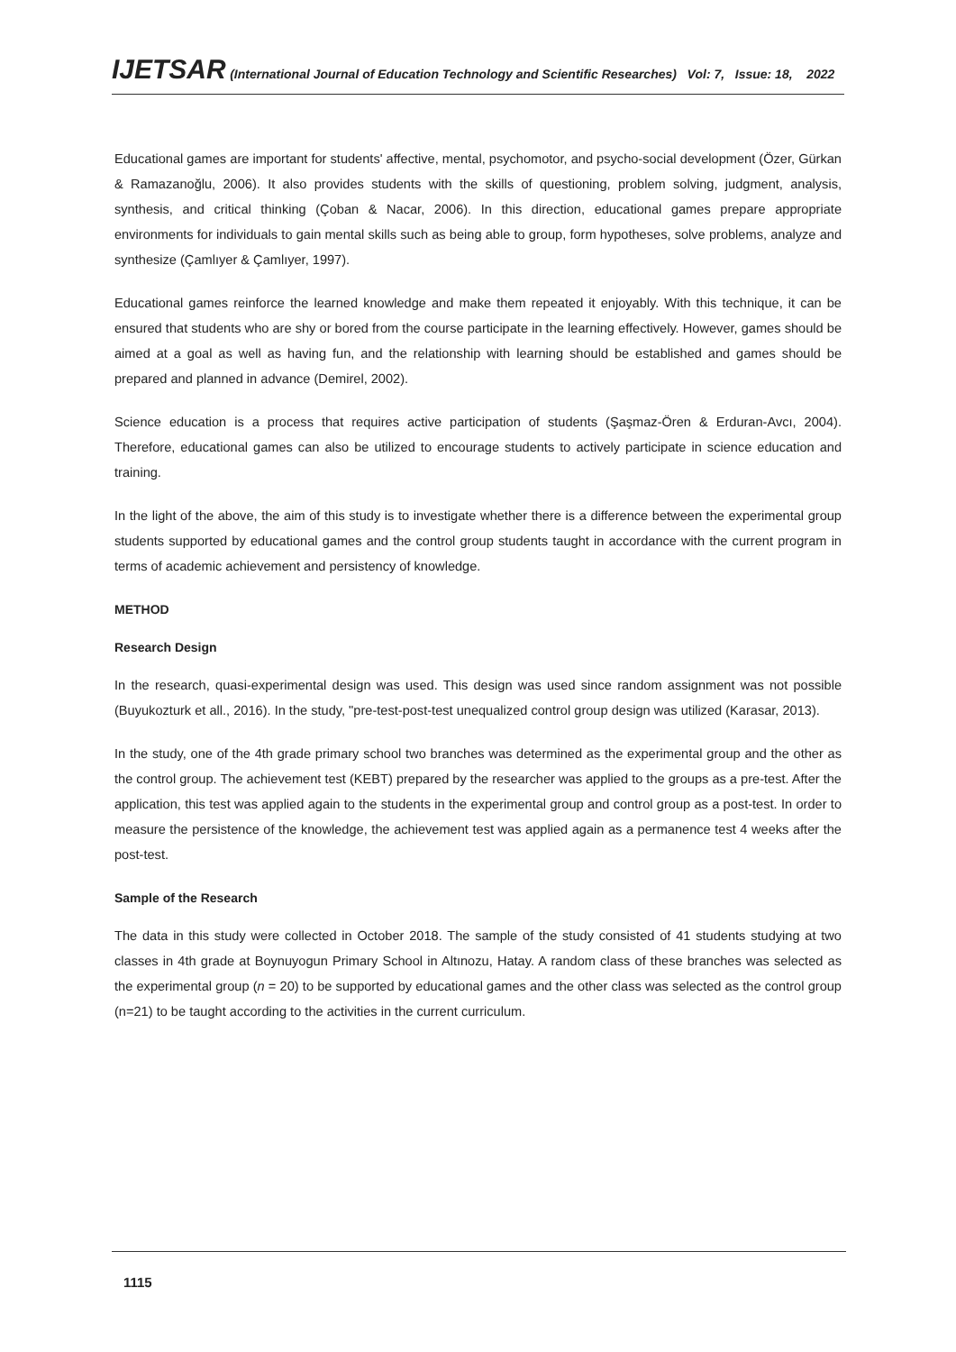IJETSAR (International Journal of Education Technology and Scientific Researches) Vol: 7, Issue: 18, 2022
Educational games are important for students' affective, mental, psychomotor, and psycho-social development (Özer, Gürkan & Ramazanoğlu, 2006). It also provides students with the skills of questioning, problem solving, judgment, analysis, synthesis, and critical thinking (Çoban & Nacar, 2006). In this direction, educational games prepare appropriate environments for individuals to gain mental skills such as being able to group, form hypotheses, solve problems, analyze and synthesize (Çamlıyer & Çamlıyer, 1997).
Educational games reinforce the learned knowledge and make them repeated it enjoyably. With this technique, it can be ensured that students who are shy or bored from the course participate in the learning effectively. However, games should be aimed at a goal as well as having fun, and the relationship with learning should be established and games should be prepared and planned in advance (Demirel, 2002).
Science education is a process that requires active participation of students (Şaşmaz-Ören & Erduran-Avcı, 2004). Therefore, educational games can also be utilized to encourage students to actively participate in science education and training.
In the light of the above, the aim of this study is to investigate whether there is a difference between the experimental group students supported by educational games and the control group students taught in accordance with the current program in terms of academic achievement and persistency of knowledge.
METHOD
Research Design
In the research, quasi-experimental design was used. This design was used since random assignment was not possible (Buyukozturk et all., 2016). In the study, "pre-test-post-test unequalized control group design was utilized (Karasar, 2013).
In the study, one of the 4th grade primary school two branches was determined as the experimental group and the other as the control group. The achievement test (KEBT) prepared by the researcher was applied to the groups as a pre-test. After the application, this test was applied again to the students in the experimental group and control group as a post-test. In order to measure the persistence of the knowledge, the achievement test was applied again as a permanence test 4 weeks after the post-test.
Sample of the Research
The data in this study were collected in October 2018. The sample of the study consisted of 41 students studying at two classes in 4th grade at Boynuyogun Primary School in Altınozu, Hatay. A random class of these branches was selected as the experimental group (n = 20) to be supported by educational games and the other class was selected as the control group (n=21) to be taught according to the activities in the current curriculum.
1115